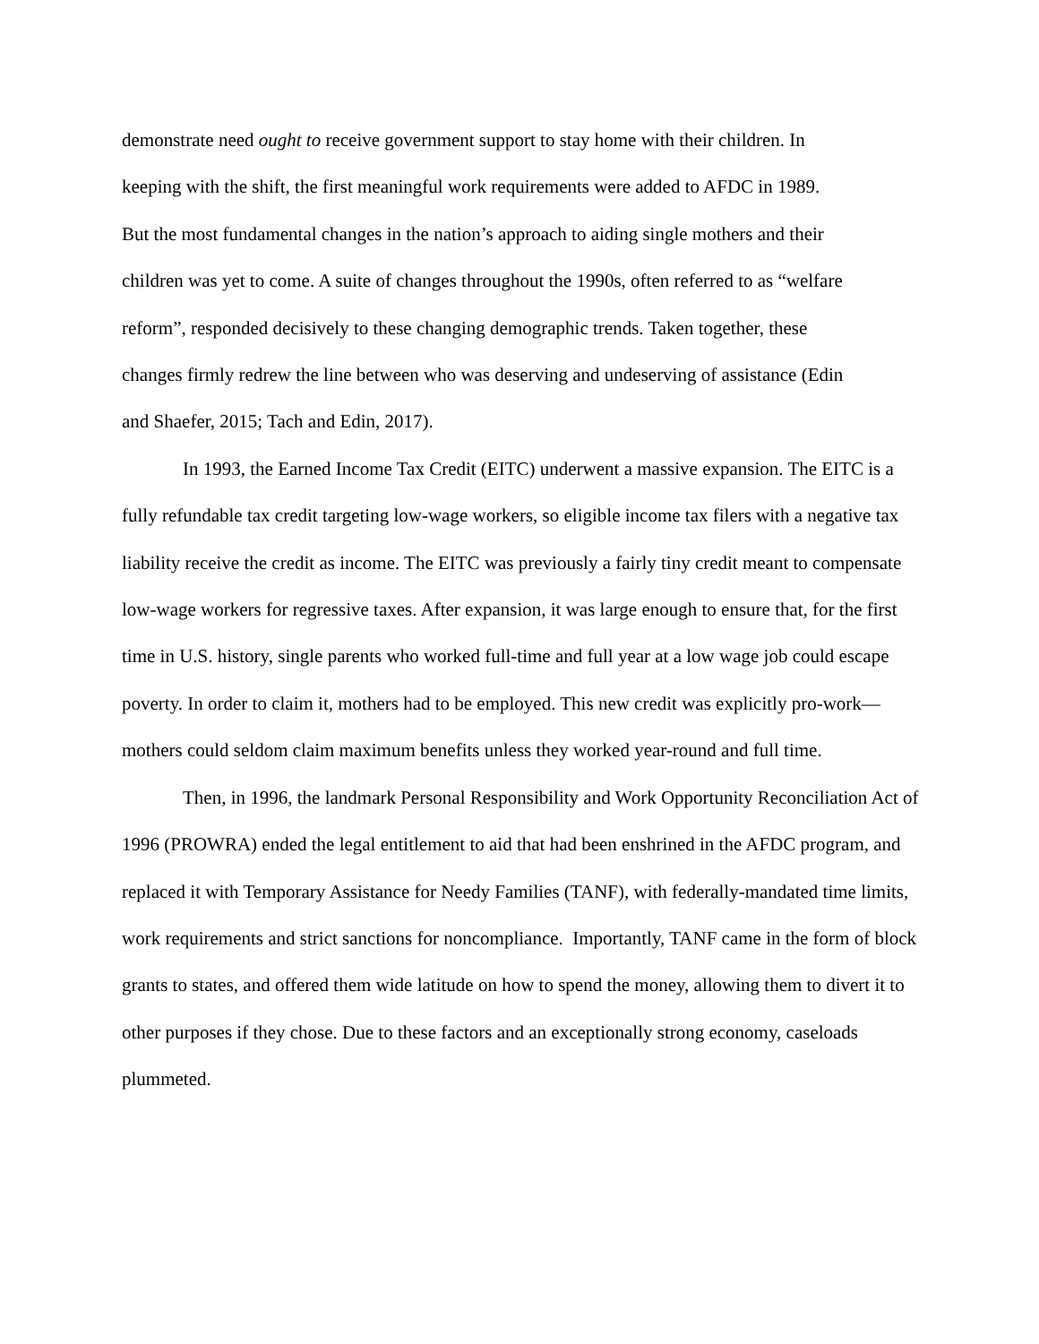demonstrate need ought to receive government support to stay home with their children. In
keeping with the shift, the first meaningful work requirements were added to AFDC in 1989.
But the most fundamental changes in the nation’s approach to aiding single mothers and their
children was yet to come. A suite of changes throughout the 1990s, often referred to as “welfare
reform”, responded decisively to these changing demographic trends. Taken together, these
changes firmly redrew the line between who was deserving and undeserving of assistance (Edin
and Shaefer, 2015; Tach and Edin, 2017).
In 1993, the Earned Income Tax Credit (EITC) underwent a massive expansion. The EITC is a fully refundable tax credit targeting low-wage workers, so eligible income tax filers with a negative tax liability receive the credit as income. The EITC was previously a fairly tiny credit meant to compensate low-wage workers for regressive taxes. After expansion, it was large enough to ensure that, for the first time in U.S. history, single parents who worked full-time and full year at a low wage job could escape poverty. In order to claim it, mothers had to be employed. This new credit was explicitly pro-work—mothers could seldom claim maximum benefits unless they worked year-round and full time.
Then, in 1996, the landmark Personal Responsibility and Work Opportunity Reconciliation Act of 1996 (PROWRA) ended the legal entitlement to aid that had been enshrined in the AFDC program, and replaced it with Temporary Assistance for Needy Families (TANF), with federally-mandated time limits, work requirements and strict sanctions for noncompliance. Importantly, TANF came in the form of block grants to states, and offered them wide latitude on how to spend the money, allowing them to divert it to other purposes if they chose. Due to these factors and an exceptionally strong economy, caseloads plummeted.